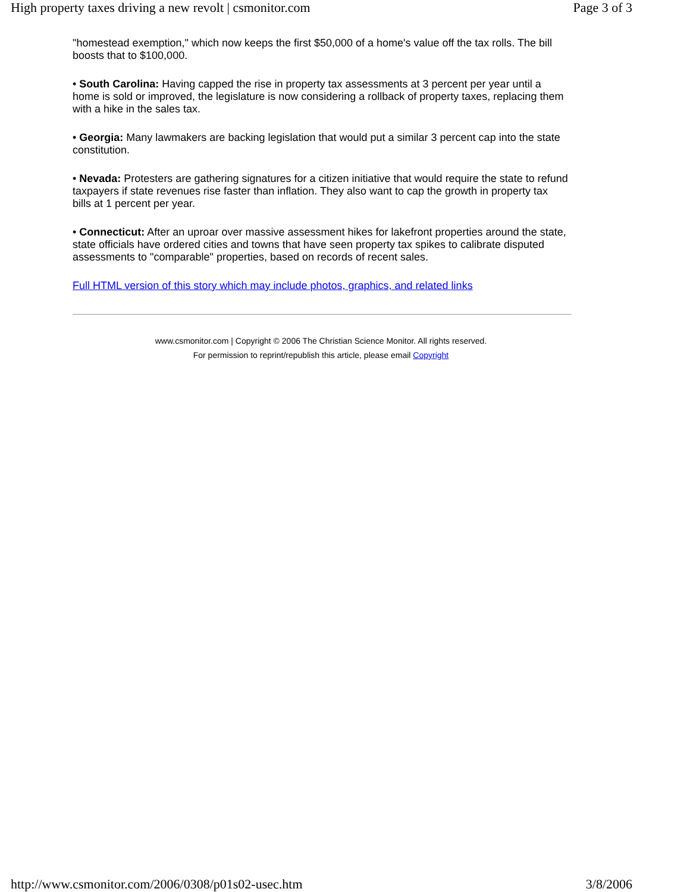High property taxes driving a new revolt | csmonitor.com Page 3 of 3
"homestead exemption," which now keeps the first $50,000 of a home's value off the tax rolls. The bill boosts that to $100,000.
• South Carolina: Having capped the rise in property tax assessments at 3 percent per year until a home is sold or improved, the legislature is now considering a rollback of property taxes, replacing them with a hike in the sales tax.
• Georgia: Many lawmakers are backing legislation that would put a similar 3 percent cap into the state constitution.
• Nevada: Protesters are gathering signatures for a citizen initiative that would require the state to refund taxpayers if state revenues rise faster than inflation. They also want to cap the growth in property tax bills at 1 percent per year.
• Connecticut: After an uproar over massive assessment hikes for lakefront properties around the state, state officials have ordered cities and towns that have seen property tax spikes to calibrate disputed assessments to "comparable" properties, based on records of recent sales.
Full HTML version of this story which may include photos, graphics, and related links
www.csmonitor.com | Copyright © 2006 The Christian Science Monitor. All rights reserved.
For permission to reprint/republish this article, please email Copyright
http://www.csmonitor.com/2006/0308/p01s02-usec.htm 3/8/2006